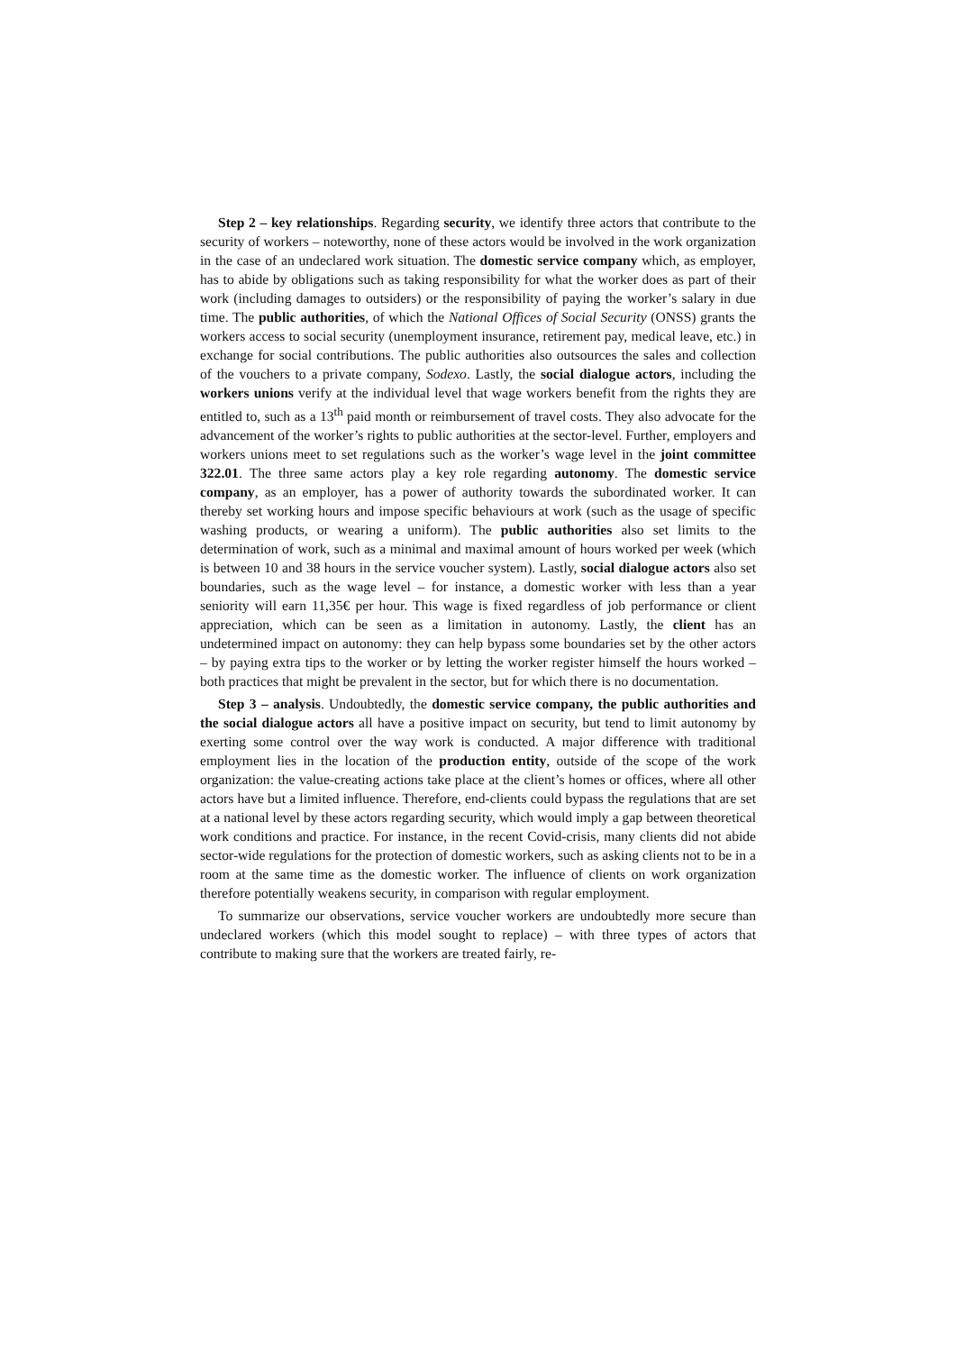Step 2 – key relationships. Regarding security, we identify three actors that contribute to the security of workers – noteworthy, none of these actors would be involved in the work organization in the case of an undeclared work situation. The domestic service company which, as employer, has to abide by obligations such as taking responsibility for what the worker does as part of their work (including damages to outsiders) or the responsibility of paying the worker’s salary in due time. The public authorities, of which the National Offices of Social Security (ONSS) grants the workers access to social security (unemployment insurance, retirement pay, medical leave, etc.) in exchange for social contributions. The public authorities also outsources the sales and collection of the vouchers to a private company, Sodexo. Lastly, the social dialogue actors, including the workers unions verify at the individual level that wage workers benefit from the rights they are entitled to, such as a 13<sup>th</sup> paid month or reimbursement of travel costs. They also advocate for the advancement of the worker’s rights to public authorities at the sector-level. Further, employers and workers unions meet to set regulations such as the worker’s wage level in the joint committee 322.01. The three same actors play a key role regarding autonomy. The domestic service company, as an employer, has a power of authority towards the subordinated worker. It can thereby set working hours and impose specific behaviours at work (such as the usage of specific washing products, or wearing a uniform). The public authorities also set limits to the determination of work, such as a minimal and maximal amount of hours worked per week (which is between 10 and 38 hours in the service voucher system). Lastly, social dialogue actors also set boundaries, such as the wage level – for instance, a domestic worker with less than a year seniority will earn 11,35€ per hour. This wage is fixed regardless of job performance or client appreciation, which can be seen as a limitation in autonomy. Lastly, the client has an undetermined impact on autonomy: they can help bypass some boundaries set by the other actors – by paying extra tips to the worker or by letting the worker register himself the hours worked – both practices that might be prevalent in the sector, but for which there is no documentation.
Step 3 – analysis. Undoubtedly, the domestic service company, the public authorities and the social dialogue actors all have a positive impact on security, but tend to limit autonomy by exerting some control over the way work is conducted. A major difference with traditional employment lies in the location of the production entity, outside of the scope of the work organization: the value-creating actions take place at the client’s homes or offices, where all other actors have but a limited influence. Therefore, end-clients could bypass the regulations that are set at a national level by these actors regarding security, which would imply a gap between theoretical work conditions and practice. For instance, in the recent Covid-crisis, many clients did not abide sector-wide regulations for the protection of domestic workers, such as asking clients not to be in a room at the same time as the domestic worker. The influence of clients on work organization therefore potentially weakens security, in comparison with regular employment.
To summarize our observations, service voucher workers are undoubtedly more secure than undeclared workers (which this model sought to replace) – with three types of actors that contribute to making sure that the workers are treated fairly, re-